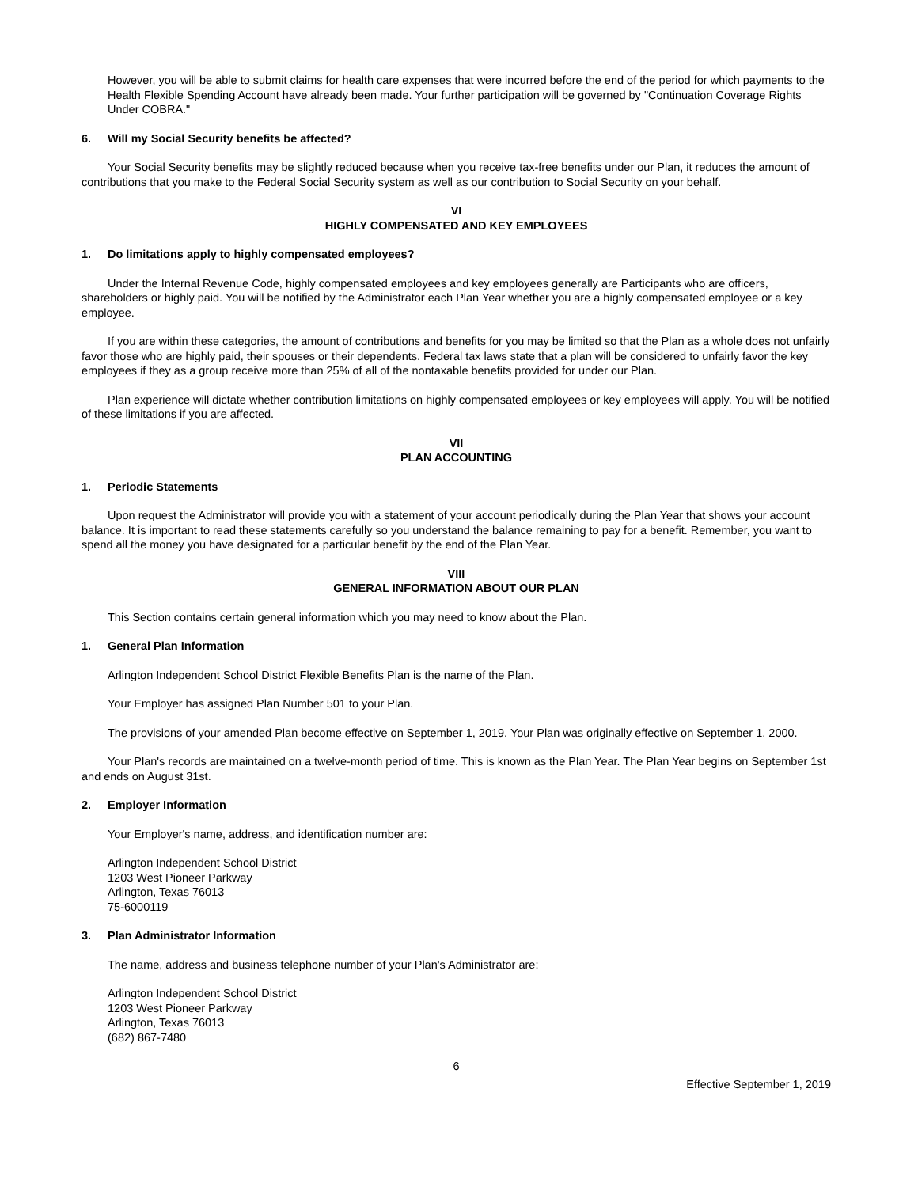However, you will be able to submit claims for health care expenses that were incurred before the end of the period for which payments to the Health Flexible Spending Account have already been made. Your further participation will be governed by "Continuation Coverage Rights Under COBRA."
6. Will my Social Security benefits be affected?
Your Social Security benefits may be slightly reduced because when you receive tax-free benefits under our Plan, it reduces the amount of contributions that you make to the Federal Social Security system as well as our contribution to Social Security on your behalf.
VI
HIGHLY COMPENSATED AND KEY EMPLOYEES
1. Do limitations apply to highly compensated employees?
Under the Internal Revenue Code, highly compensated employees and key employees generally are Participants who are officers, shareholders or highly paid. You will be notified by the Administrator each Plan Year whether you are a highly compensated employee or a key employee.
If you are within these categories, the amount of contributions and benefits for you may be limited so that the Plan as a whole does not unfairly favor those who are highly paid, their spouses or their dependents. Federal tax laws state that a plan will be considered to unfairly favor the key employees if they as a group receive more than 25% of all of the nontaxable benefits provided for under our Plan.
Plan experience will dictate whether contribution limitations on highly compensated employees or key employees will apply. You will be notified of these limitations if you are affected.
VII
PLAN ACCOUNTING
1. Periodic Statements
Upon request the Administrator will provide you with a statement of your account periodically during the Plan Year that shows your account balance. It is important to read these statements carefully so you understand the balance remaining to pay for a benefit. Remember, you want to spend all the money you have designated for a particular benefit by the end of the Plan Year.
VIII
GENERAL INFORMATION ABOUT OUR PLAN
This Section contains certain general information which you may need to know about the Plan.
1. General Plan Information
Arlington Independent School District Flexible Benefits Plan is the name of the Plan.
Your Employer has assigned Plan Number 501 to your Plan.
The provisions of your amended Plan become effective on September 1, 2019. Your Plan was originally effective on September 1, 2000.
Your Plan's records are maintained on a twelve-month period of time. This is known as the Plan Year. The Plan Year begins on September 1st and ends on August 31st.
2. Employer Information
Your Employer's name, address, and identification number are:
Arlington Independent School District
1203 West Pioneer Parkway
Arlington, Texas 76013
75-6000119
3. Plan Administrator Information
The name, address and business telephone number of your Plan's Administrator are:
Arlington Independent School District
1203 West Pioneer Parkway
Arlington, Texas 76013
(682) 867-7480
6
Effective September 1, 2019